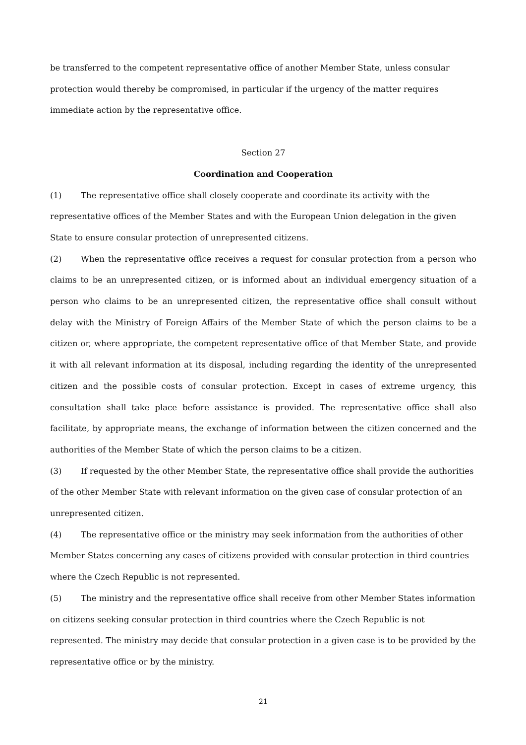be transferred to the competent representative office of another Member State, unless consular protection would thereby be compromised, in particular if the urgency of the matter requires immediate action by the representative office.
Section 27
Coordination and Cooperation
(1) The representative office shall closely cooperate and coordinate its activity with the representative offices of the Member States and with the European Union delegation in the given State to ensure consular protection of unrepresented citizens.
(2) When the representative office receives a request for consular protection from a person who claims to be an unrepresented citizen, or is informed about an individual emergency situation of a person who claims to be an unrepresented citizen, the representative office shall consult without delay with the Ministry of Foreign Affairs of the Member State of which the person claims to be a citizen or, where appropriate, the competent representative office of that Member State, and provide it with all relevant information at its disposal, including regarding the identity of the unrepresented citizen and the possible costs of consular protection. Except in cases of extreme urgency, this consultation shall take place before assistance is provided. The representative office shall also facilitate, by appropriate means, the exchange of information between the citizen concerned and the authorities of the Member State of which the person claims to be a citizen.
(3) If requested by the other Member State, the representative office shall provide the authorities of the other Member State with relevant information on the given case of consular protection of an unrepresented citizen.
(4) The representative office or the ministry may seek information from the authorities of other Member States concerning any cases of citizens provided with consular protection in third countries where the Czech Republic is not represented.
(5) The ministry and the representative office shall receive from other Member States information on citizens seeking consular protection in third countries where the Czech Republic is not represented. The ministry may decide that consular protection in a given case is to be provided by the representative office or by the ministry.
21